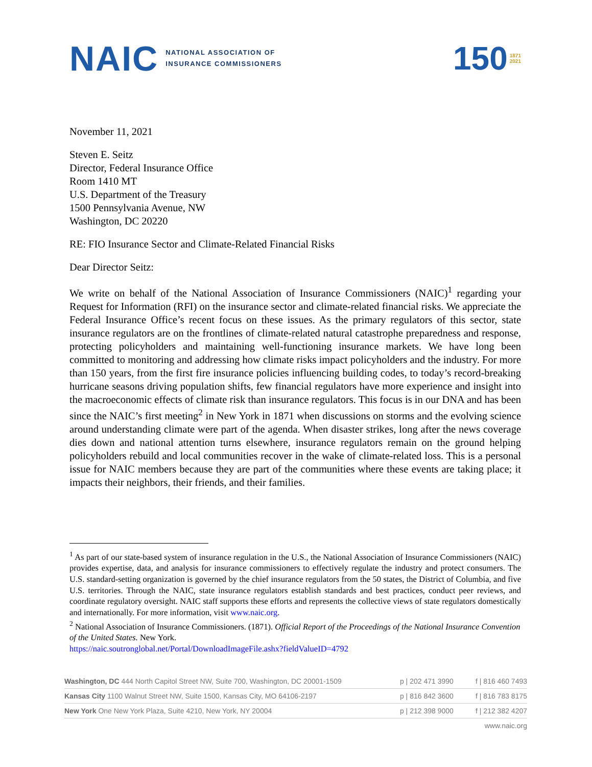NAIC
NATIONAL ASSOCIATION OF
INSURANCE COMMISSIONERS
150 1871
2021
November 11, 2021
Steven E. Seitz
Director, Federal Insurance Office
Room 1410 MT
U.S. Department of the Treasury
1500 Pennsylvania Avenue, NW
Washington, DC 20220
RE: FIO Insurance Sector and Climate-Related Financial Risks
Dear Director Seitz:
We write on behalf of the National Association of Insurance Commissioners (NAIC)<sup>1</sup> regarding your Request for Information (RFI) on the insurance sector and climate-related financial risks. We appreciate the Federal Insurance Office’s recent focus on these issues. As the primary regulators of this sector, state insurance regulators are on the frontlines of climate-related natural catastrophe preparedness and response, protecting policyholders and maintaining well-functioning insurance markets. We have long been committed to monitoring and addressing how climate risks impact policyholders and the industry. For more than 150 years, from the first fire insurance policies influencing building codes, to today’s record-breaking hurricane seasons driving population shifts, few financial regulators have more experience and insight into the macroeconomic effects of climate risk than insurance regulators. This focus is in our DNA and has been since the NAIC’s first meeting<sup>2</sup> in New York in 1871 when discussions on storms and the evolving science around understanding climate were part of the agenda. When disaster strikes, long after the news coverage dies down and national attention turns elsewhere, insurance regulators remain on the ground helping policyholders rebuild and local communities recover in the wake of climate-related loss. This is a personal issue for NAIC members because they are part of the communities where these events are taking place; it impacts their neighbors, their friends, and their families.
<sup>1</sup> As part of our state-based system of insurance regulation in the U.S., the National Association of Insurance Commissioners (NAIC) provides expertise, data, and analysis for insurance commissioners to effectively regulate the industry and protect consumers. The U.S. standard-setting organization is governed by the chief insurance regulators from the 50 states, the District of Columbia, and five U.S. territories. Through the NAIC, state insurance regulators establish standards and best practices, conduct peer reviews, and coordinate regulatory oversight. NAIC staff supports these efforts and represents the collective views of state regulators domestically and internationally. For more information, visit www.naic.org.
<sup>2</sup> National Association of Insurance Commissioners. (1871). Official Report of the Proceedings of the National Insurance Convention of the United States. New York.
https://naic.soutronglobal.net/Portal/DownloadImageFile.ashx?fieldValueID=4792
| Washington, DC 444 North Capitol Street NW, Suite 700, Washington, DC 20001-1509 | p / 202 471 3990 | f / 816 460 7493 |
| Kansas City 1100 Walnut Street NW, Suite 1500, Kansas City, MO 64106-2197 | p / 816 842 3600 | f / 816 783 8175 |
| New York One New York Plaza, Suite 4210, New York, NY 20004 | p / 212 398 9000 | f / 212 382 4207 |
www.naic.org